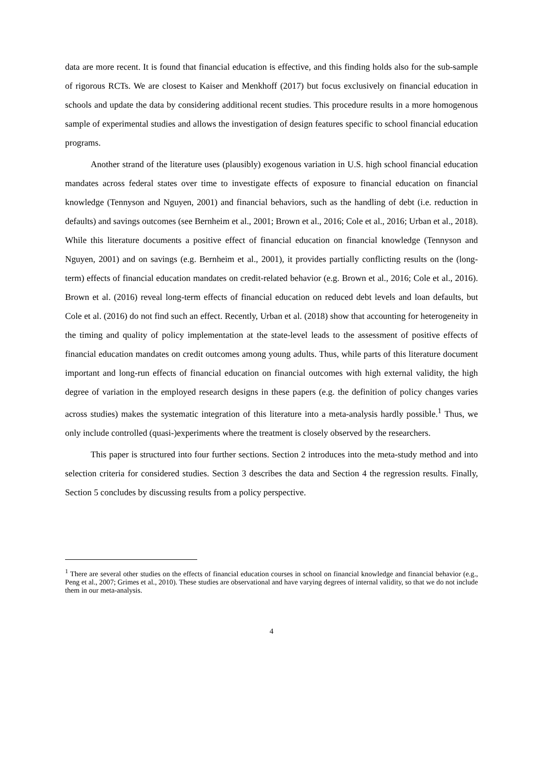data are more recent. It is found that financial education is effective, and this finding holds also for the sub-sample of rigorous RCTs. We are closest to Kaiser and Menkhoff (2017) but focus exclusively on financial education in schools and update the data by considering additional recent studies. This procedure results in a more homogenous sample of experimental studies and allows the investigation of design features specific to school financial education programs.
Another strand of the literature uses (plausibly) exogenous variation in U.S. high school financial education mandates across federal states over time to investigate effects of exposure to financial education on financial knowledge (Tennyson and Nguyen, 2001) and financial behaviors, such as the handling of debt (i.e. reduction in defaults) and savings outcomes (see Bernheim et al., 2001; Brown et al., 2016; Cole et al., 2016; Urban et al., 2018). While this literature documents a positive effect of financial education on financial knowledge (Tennyson and Nguyen, 2001) and on savings (e.g. Bernheim et al., 2001), it provides partially conflicting results on the (long-term) effects of financial education mandates on credit-related behavior (e.g. Brown et al., 2016; Cole et al., 2016). Brown et al. (2016) reveal long-term effects of financial education on reduced debt levels and loan defaults, but Cole et al. (2016) do not find such an effect. Recently, Urban et al. (2018) show that accounting for heterogeneity in the timing and quality of policy implementation at the state-level leads to the assessment of positive effects of financial education mandates on credit outcomes among young adults. Thus, while parts of this literature document important and long-run effects of financial education on financial outcomes with high external validity, the high degree of variation in the employed research designs in these papers (e.g. the definition of policy changes varies across studies) makes the systematic integration of this literature into a meta-analysis hardly possible.<sup>1</sup> Thus, we only include controlled (quasi-)experiments where the treatment is closely observed by the researchers.
This paper is structured into four further sections. Section 2 introduces into the meta-study method and into selection criteria for considered studies. Section 3 describes the data and Section 4 the regression results. Finally, Section 5 concludes by discussing results from a policy perspective.
<sup>1</sup> There are several other studies on the effects of financial education courses in school on financial knowledge and financial behavior (e.g., Peng et al., 2007; Grimes et al., 2010). These studies are observational and have varying degrees of internal validity, so that we do not include them in our meta-analysis.
4